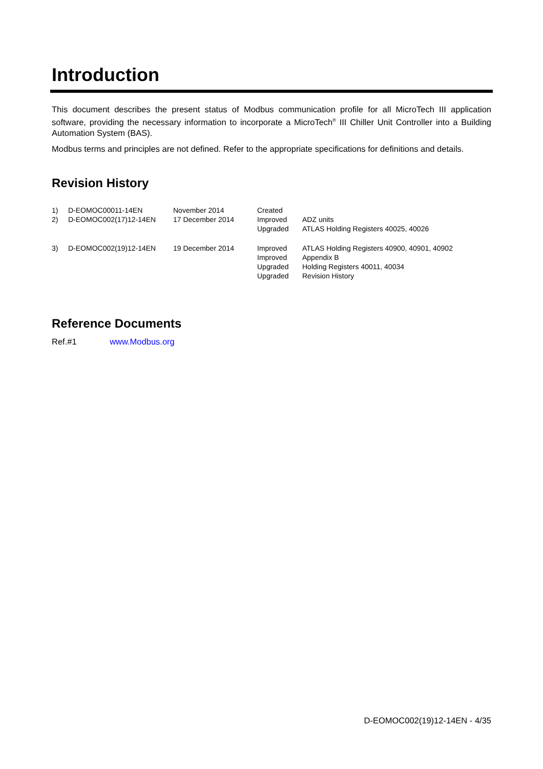Introduction
This document describes the present status of Modbus communication profile for all MicroTech III application software, providing the necessary information to incorporate a MicroTech<sup>®</sup> III Chiller Unit Controller into a Building Automation System (BAS).
Modbus terms and principles are not defined. Refer to the appropriate specifications for definitions and details.
Revision History
| 1) | D-EOMOC00011-14EN | November 2014 | Created | |
| 2) | D-EOMOC002(17)12-14EN | 17 December 2014 | Improved Upgraded | ADZ units ATLAS Holding Registers 40025, 40026 |
| 3) | D-EOMOC002(19)12-14EN | 19 December 2014 | Improved Improved Upgraded Upgraded | ATLAS Holding Registers 40900, 40901, 40902 Appendix B Holding Registers 40011, 40034 Revision History |
Reference Documents
Ref.#1 www.Modbus.org
D-EOMOC002(19)12-14EN - 4/35